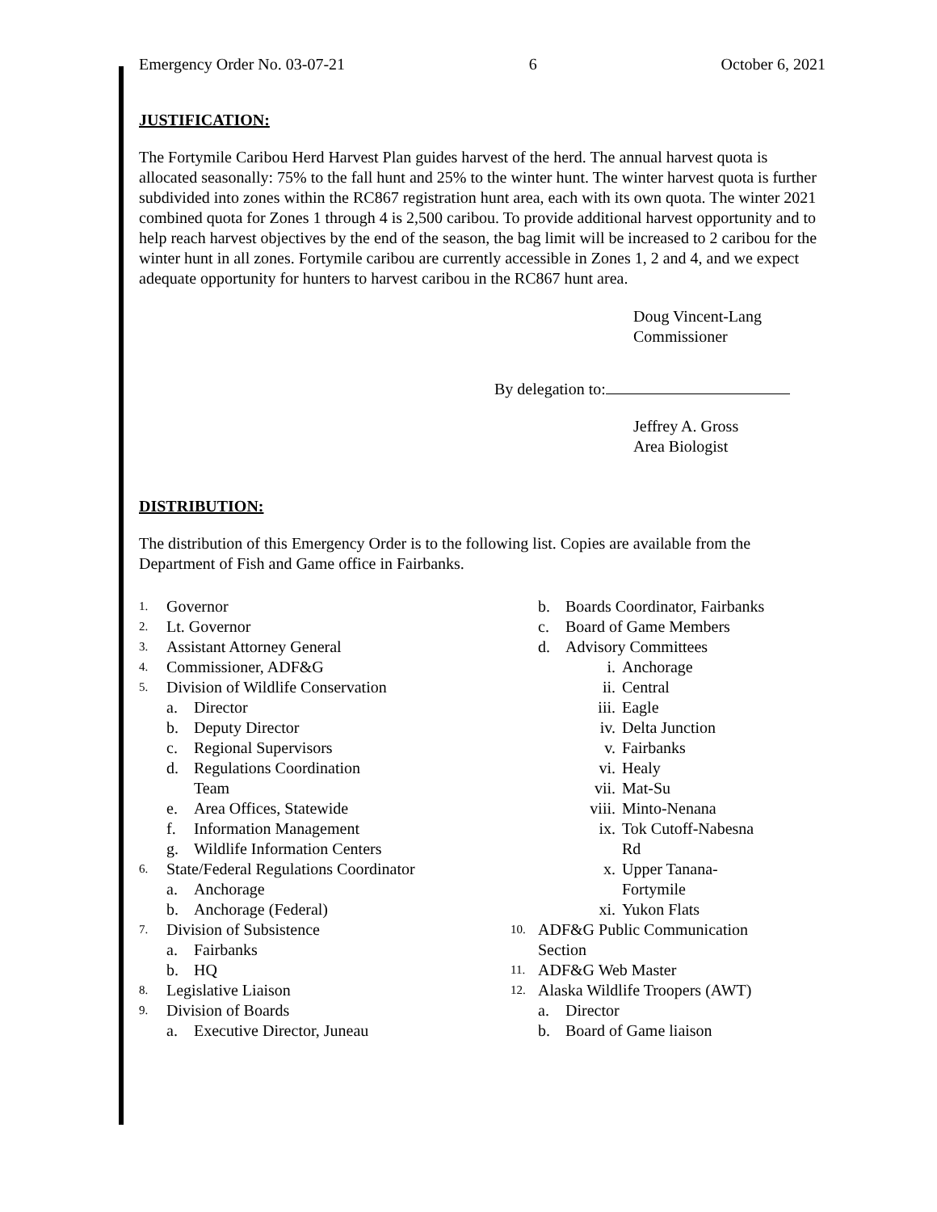Emergency Order No. 03-07-21 6 October 6, 2021
JUSTIFICATION:
The Fortymile Caribou Herd Harvest Plan guides harvest of the herd. The annual harvest quota is allocated seasonally: 75% to the fall hunt and 25% to the winter hunt. The winter harvest quota is further subdivided into zones within the RC867 registration hunt area, each with its own quota. The winter 2021 combined quota for Zones 1 through 4 is 2,500 caribou. To provide additional harvest opportunity and to help reach harvest objectives by the end of the season, the bag limit will be increased to 2 caribou for the winter hunt in all zones. Fortymile caribou are currently accessible in Zones 1, 2 and 4, and we expect adequate opportunity for hunters to harvest caribou in the RC867 hunt area.
Doug Vincent-Lang
Commissioner
By delegation to:
Jeffrey A. Gross
Area Biologist
DISTRIBUTION:
The distribution of this Emergency Order is to the following list. Copies are available from the Department of Fish and Game office in Fairbanks.
1. Governor
2. Lt. Governor
3. Assistant Attorney General
4. Commissioner, ADF&G
5. Division of Wildlife Conservation
a. Director
b. Deputy Director
c. Regional Supervisors
d. Regulations Coordination
Team
e. Area Offices, Statewide
f. Information Management
g. Wildlife Information Centers
6. State/Federal Regulations Coordinator
a. Anchorage
b. Anchorage (Federal)
7. Division of Subsistence
a. Fairbanks
b. HQ
8. Legislative Liaison
9. Division of Boards
a. Executive Director, Juneau
b. Boards Coordinator, Fairbanks
c. Board of Game Members
d. Advisory Committees
i. Anchorage
ii. Central
iii. Eagle
iv. Delta Junction
v. Fairbanks
vi. Healy
vii. Mat-Su
viii. Minto-Nenana
ix. Tok Cutoff-Nabesna
Rd
x. Upper Tanana-
Fortymile
xi. Yukon Flats
10. ADF&G Public Communication
Section
11. ADF&G Web Master
12. Alaska Wildlife Troopers (AWT)
a. Director
b. Board of Game liaison